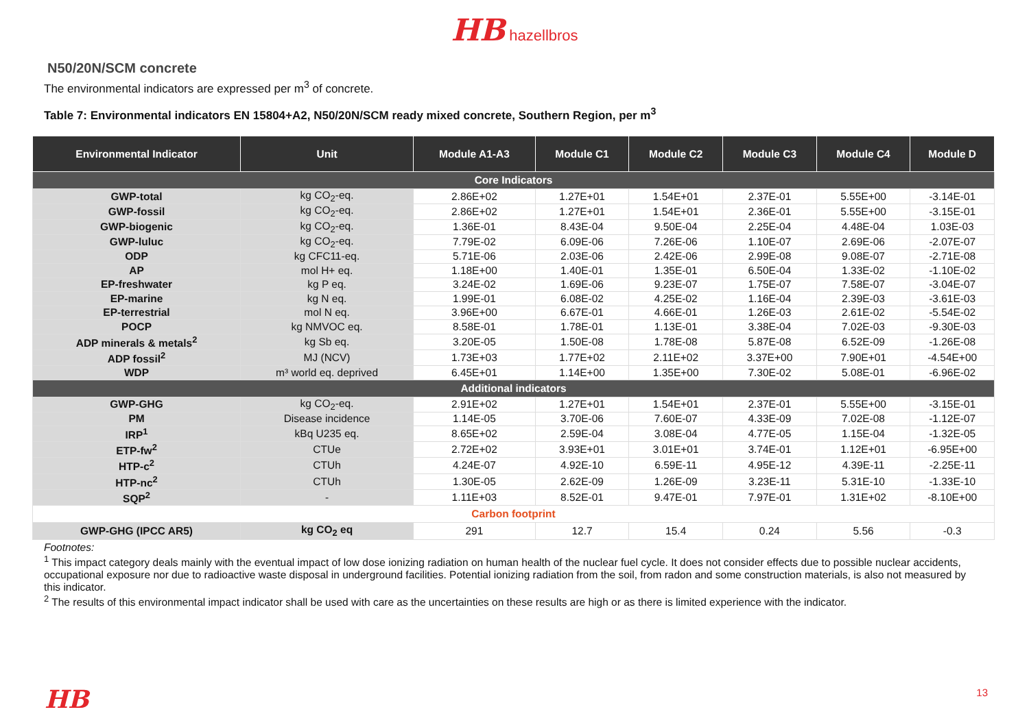HB hazellbros
N50/20N/SCM concrete
The environmental indicators are expressed per m<sup>3</sup> of concrete.
Table 7: Environmental indicators EN 15804+A2, N50/20N/SCM ready mixed concrete, Southern Region, per m<sup>3</sup>
| Environmental Indicator | Unit | Module A1-A3 | Module C1 | Module C2 | Module C3 | Module C4 | Module D |
| --- | --- | --- | --- | --- | --- | --- | --- |
| Core Indicators | | | | | | | |
| GWP-total | kg CO<sub>2</sub>-eq. | 2.86E+02 | 1.27E+01 | 1.54E+01 | 2.37E-01 | 5.55E+00 | -3.14E-01 |
| GWP-fossil | kg CO<sub>2</sub>-eq. | 2.86E+02 | 1.27E+01 | 1.54E+01 | 2.36E-01 | 5.55E+00 | -3.15E-01 |
| GWP-biogenic | kg CO<sub>2</sub>-eq. | 1.36E-01 | 8.43E-04 | 9.50E-04 | 2.25E-04 | 4.48E-04 | 1.03E-03 |
| GWP-luluc | kg CO<sub>2</sub>-eq. | 7.79E-02 | 6.09E-06 | 7.26E-06 | 1.10E-07 | 2.69E-06 | -2.07E-07 |
| ODP | kg CFC11-eq. | 5.71E-06 | 2.03E-06 | 2.42E-06 | 2.99E-08 | 9.08E-07 | -2.71E-08 |
| AP | mol H+ eq. | 1.18E+00 | 1.40E-01 | 1.35E-01 | 6.50E-04 | 1.33E-02 | -1.10E-02 |
| EP-freshwater | kg P eq. | 3.24E-02 | 1.69E-06 | 9.23E-07 | 1.75E-07 | 7.58E-07 | -3.04E-07 |
| EP-marine | kg N eq. | 1.99E-01 | 6.08E-02 | 4.25E-02 | 1.16E-04 | 2.39E-03 | -3.61E-03 |
| EP-terrestrial | mol N eq. | 3.96E+00 | 6.67E-01 | 4.66E-01 | 1.26E-03 | 2.61E-02 | -5.54E-02 |
| POCP | kg NMVOC eq. | 8.58E-01 | 1.78E-01 | 1.13E-01 | 3.38E-04 | 7.02E-03 | -9.30E-03 |
| ADP minerals & metals<sup>2</sup> | kg Sb eq. | 3.20E-05 | 1.50E-08 | 1.78E-08 | 5.87E-08 | 6.52E-09 | -1.26E-08 |
| ADP fossil<sup>2</sup> | MJ (NCV) | 1.73E+03 | 1.77E+02 | 2.11E+02 | 3.37E+00 | 7.90E+01 | -4.54E+00 |
| WDP | m³ world eq. deprived | 6.45E+01 | 1.14E+00 | 1.35E+00 | 7.30E-02 | 5.08E-01 | -6.96E-02 |
| Additional indicators | | | | | | | |
| GWP-GHG | kg CO<sub>2</sub>-eq. | 2.91E+02 | 1.27E+01 | 1.54E+01 | 2.37E-01 | 5.55E+00 | -3.15E-01 |
| PM | Disease incidence | 1.14E-05 | 3.70E-06 | 7.60E-07 | 4.33E-09 | 7.02E-08 | -1.12E-07 |
| IRP<sup>1</sup> | kBq U235 eq. | 8.65E+02 | 2.59E-04 | 3.08E-04 | 4.77E-05 | 1.15E-04 | -1.32E-05 |
| ETP-fw<sup>2</sup> | CTUe | 2.72E+02 | 3.93E+01 | 3.01E+01 | 3.74E-01 | 1.12E+01 | -6.95E+00 |
| HTP-c<sup>2</sup> | CTUh | 4.24E-07 | 4.92E-10 | 6.59E-11 | 4.95E-12 | 4.39E-11 | -2.25E-11 |
| HTP-nc<sup>2</sup> | CTUh | 1.30E-05 | 2.62E-09 | 1.26E-09 | 3.23E-11 | 5.31E-10 | -1.33E-10 |
| SQP<sup>2</sup> | - | 1.11E+03 | 8.52E-01 | 9.47E-01 | 7.97E-01 | 1.31E+02 | -8.10E+00 |
| Carbon footprint | | | | | | | |
| GWP-GHG (IPCC AR5) | kg CO<sub>2</sub> eq | 291 | 12.7 | 15.4 | 0.24 | 5.56 | -0.3 |
Footnotes:
<sup>1</sup> This impact category deals mainly with the eventual impact of low dose ionizing radiation on human health of the nuclear fuel cycle. It does not consider effects due to possible nuclear accidents, occupational exposure nor due to radioactive waste disposal in underground facilities. Potential ionizing radiation from the soil, from radon and some construction materials, is also not measured by this indicator.
<sup>2</sup> The results of this environmental impact indicator shall be used with care as the uncertainties on these results are high or as there is limited experience with the indicator.
HB 13